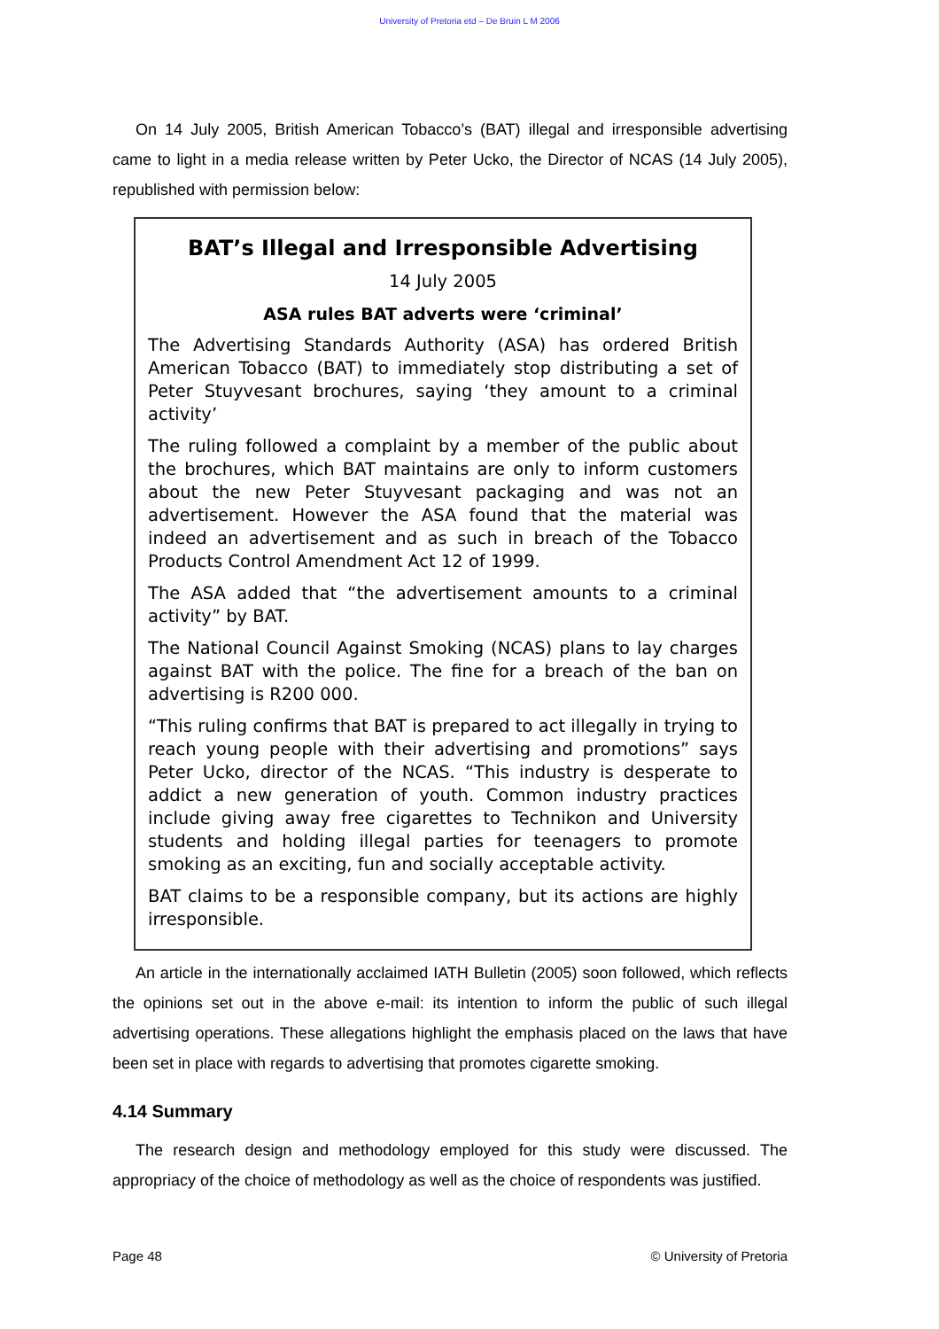University of Pretoria etd – De Bruin L M 2006
On 14 July 2005, British American Tobacco’s (BAT) illegal and irresponsible advertising came to light in a media release written by Peter Ucko, the Director of NCAS (14 July 2005), republished with permission below:
BAT’s Illegal and Irresponsible Advertising
14 July 2005
ASA rules BAT adverts were ‘criminal’
The Advertising Standards Authority (ASA) has ordered British American Tobacco (BAT) to immediately stop distributing a set of Peter Stuyvesant brochures, saying ‘they amount to a criminal activity’
The ruling followed a complaint by a member of the public about the brochures, which BAT maintains are only to inform customers about the new Peter Stuyvesant packaging and was not an advertisement. However the ASA found that the material was indeed an advertisement and as such in breach of the Tobacco Products Control Amendment Act 12 of 1999.
The ASA added that “the advertisement amounts to a criminal activity” by BAT.
The National Council Against Smoking (NCAS) plans to lay charges against BAT with the police. The fine for a breach of the ban on advertising is R200 000.
“This ruling confirms that BAT is prepared to act illegally in trying to reach young people with their advertising and promotions” says Peter Ucko, director of the NCAS. “This industry is desperate to addict a new generation of youth. Common industry practices include giving away free cigarettes to Technikon and University students and holding illegal parties for teenagers to promote smoking as an exciting, fun and socially acceptable activity.
BAT claims to be a responsible company, but its actions are highly irresponsible.
An article in the internationally acclaimed IATH Bulletin (2005) soon followed, which reflects the opinions set out in the above e-mail: its intention to inform the public of such illegal advertising operations. These allegations highlight the emphasis placed on the laws that have been set in place with regards to advertising that promotes cigarette smoking.
4.14 Summary
The research design and methodology employed for this study were discussed. The appropriacy of the choice of methodology as well as the choice of respondents was justified.
Page 48 © University of Pretoria